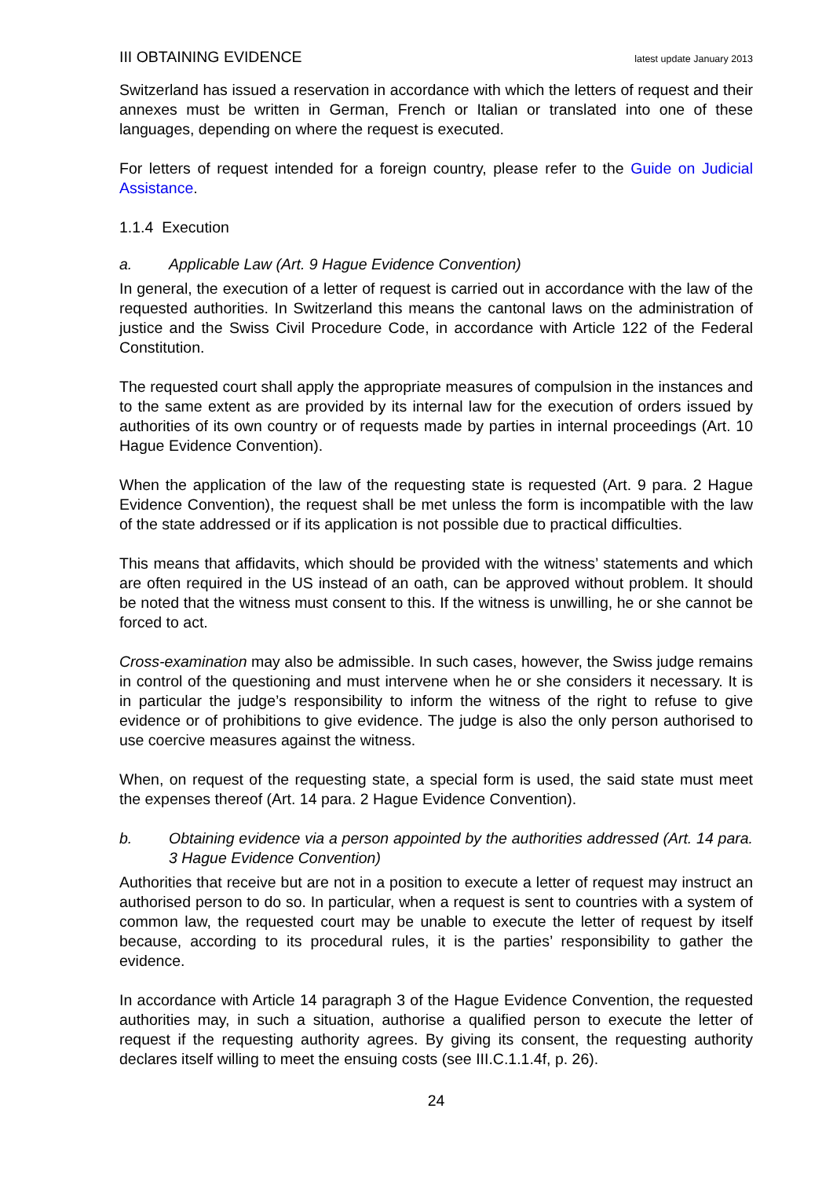III OBTAINING EVIDENCE latest update January 2013
Switzerland has issued a reservation in accordance with which the letters of request and their annexes must be written in German, French or Italian or translated into one of these languages, depending on where the request is executed.
For letters of request intended for a foreign country, please refer to the Guide on Judicial Assistance.
1.1.4 Execution
a. Applicable Law (Art. 9 Hague Evidence Convention)
In general, the execution of a letter of request is carried out in accordance with the law of the requested authorities. In Switzerland this means the cantonal laws on the administration of justice and the Swiss Civil Procedure Code, in accordance with Article 122 of the Federal Constitution.
The requested court shall apply the appropriate measures of compulsion in the instances and to the same extent as are provided by its internal law for the execution of orders issued by authorities of its own country or of requests made by parties in internal proceedings (Art. 10 Hague Evidence Convention).
When the application of the law of the requesting state is requested (Art. 9 para. 2 Hague Evidence Convention), the request shall be met unless the form is incompatible with the law of the state addressed or if its application is not possible due to practical difficulties.
This means that affidavits, which should be provided with the witness’ statements and which are often required in the US instead of an oath, can be approved without problem. It should be noted that the witness must consent to this. If the witness is unwilling, he or she cannot be forced to act.
Cross-examination may also be admissible. In such cases, however, the Swiss judge remains in control of the questioning and must intervene when he or she considers it necessary. It is in particular the judge’s responsibility to inform the witness of the right to refuse to give evidence or of prohibitions to give evidence. The judge is also the only person authorised to use coercive measures against the witness.
When, on request of the requesting state, a special form is used, the said state must meet the expenses thereof (Art. 14 para. 2 Hague Evidence Convention).
b. Obtaining evidence via a person appointed by the authorities addressed (Art. 14 para. 3 Hague Evidence Convention)
Authorities that receive but are not in a position to execute a letter of request may instruct an authorised person to do so. In particular, when a request is sent to countries with a system of common law, the requested court may be unable to execute the letter of request by itself because, according to its procedural rules, it is the parties’ responsibility to gather the evidence.
In accordance with Article 14 paragraph 3 of the Hague Evidence Convention, the requested authorities may, in such a situation, authorise a qualified person to execute the letter of request if the requesting authority agrees. By giving its consent, the requesting authority declares itself willing to meet the ensuing costs (see III.C.1.1.4f, p. 26).
24